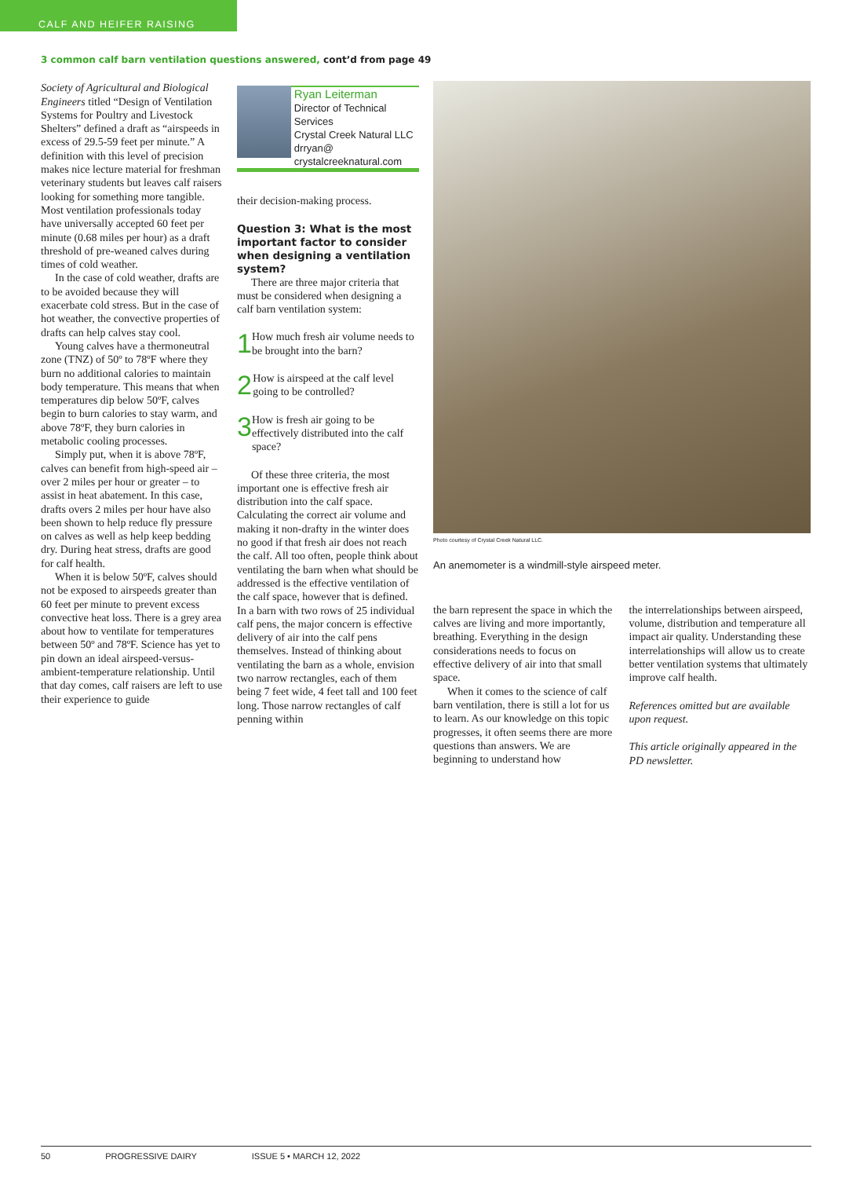CALF AND HEIFER RAISING
3 common calf barn ventilation questions answered, cont’d from page 49
Society of Agricultural and Biological Engineers titled “Design of Ventilation Systems for Poultry and Livestock Shelters” defined a draft as “airspeeds in excess of 29.5-59 feet per minute.” A definition with this level of precision makes nice lecture material for freshman veterinary students but leaves calf raisers looking for something more tangible. Most ventilation professionals today have universally accepted 60 feet per minute (0.68 miles per hour) as a draft threshold of pre-weaned calves during times of cold weather.
In the case of cold weather, drafts are to be avoided because they will exacerbate cold stress. But in the case of hot weather, the convective properties of drafts can help calves stay cool.
Young calves have a thermoneutral zone (TNZ) of 50º to 78ºF where they burn no additional calories to maintain body temperature. This means that when temperatures dip below 50ºF, calves begin to burn calories to stay warm, and above 78ºF, they burn calories in metabolic cooling processes.
Simply put, when it is above 78ºF, calves can benefit from high-speed air – over 2 miles per hour or greater – to assist in heat abatement. In this case, drafts overs 2 miles per hour have also been shown to help reduce fly pressure on calves as well as help keep bedding dry. During heat stress, drafts are good for calf health.
When it is below 50ºF, calves should not be exposed to airspeeds greater than 60 feet per minute to prevent excess convective heat loss. There is a grey area about how to ventilate for temperatures between 50º and 78ºF. Science has yet to pin down an ideal airspeed-versus-ambient-temperature relationship. Until that day comes, calf raisers are left to use their experience to guide
Ryan Leiterman
Director of Technical Services
Crystal Creek Natural LLC
drryan@
crystalcreeknatural.com
their decision-making process.
Question 3: What is the most important factor to consider when designing a ventilation system?
There are three major criteria that must be considered when designing a calf barn ventilation system:
1
How much fresh air volume needs to be brought into the barn?
2
How is airspeed at the calf level going to be controlled?
3
How is fresh air going to be effectively distributed into the calf space?
Of these three criteria, the most important one is effective fresh air distribution into the calf space. Calculating the correct air volume and making it non-drafty in the winter does no good if that fresh air does not reach the calf. All too often, people think about ventilating the barn when what should be addressed is the effective ventilation of the calf space, however that is defined. In a barn with two rows of 25 individual calf pens, the major concern is effective delivery of air into the calf pens themselves. Instead of thinking about ventilating the barn as a whole, envision two narrow rectangles, each of them being 7 feet wide, 4 feet tall and 100 feet long. Those narrow rectangles of calf penning within
Photo courtesy of Crystal Creek Natural LLC.
An anemometer is a windmill-style airspeed meter.
the barn represent the space in which the calves are living and more importantly, breathing. Everything in the design considerations needs to focus on effective delivery of air into that small space.
When it comes to the science of calf barn ventilation, there is still a lot for us to learn. As our knowledge on this topic progresses, it often seems there are more questions than answers. We are beginning to understand how
the interrelationships between airspeed, volume, distribution and temperature all impact air quality. Understanding these interrelationships will allow us to create better ventilation systems that ultimately improve calf health.
References omitted but are available upon request.
This article originally appeared in the PD newsletter.
50 PROGRESSIVE DAIRY ISSUE 5 • MARCH 12, 2022